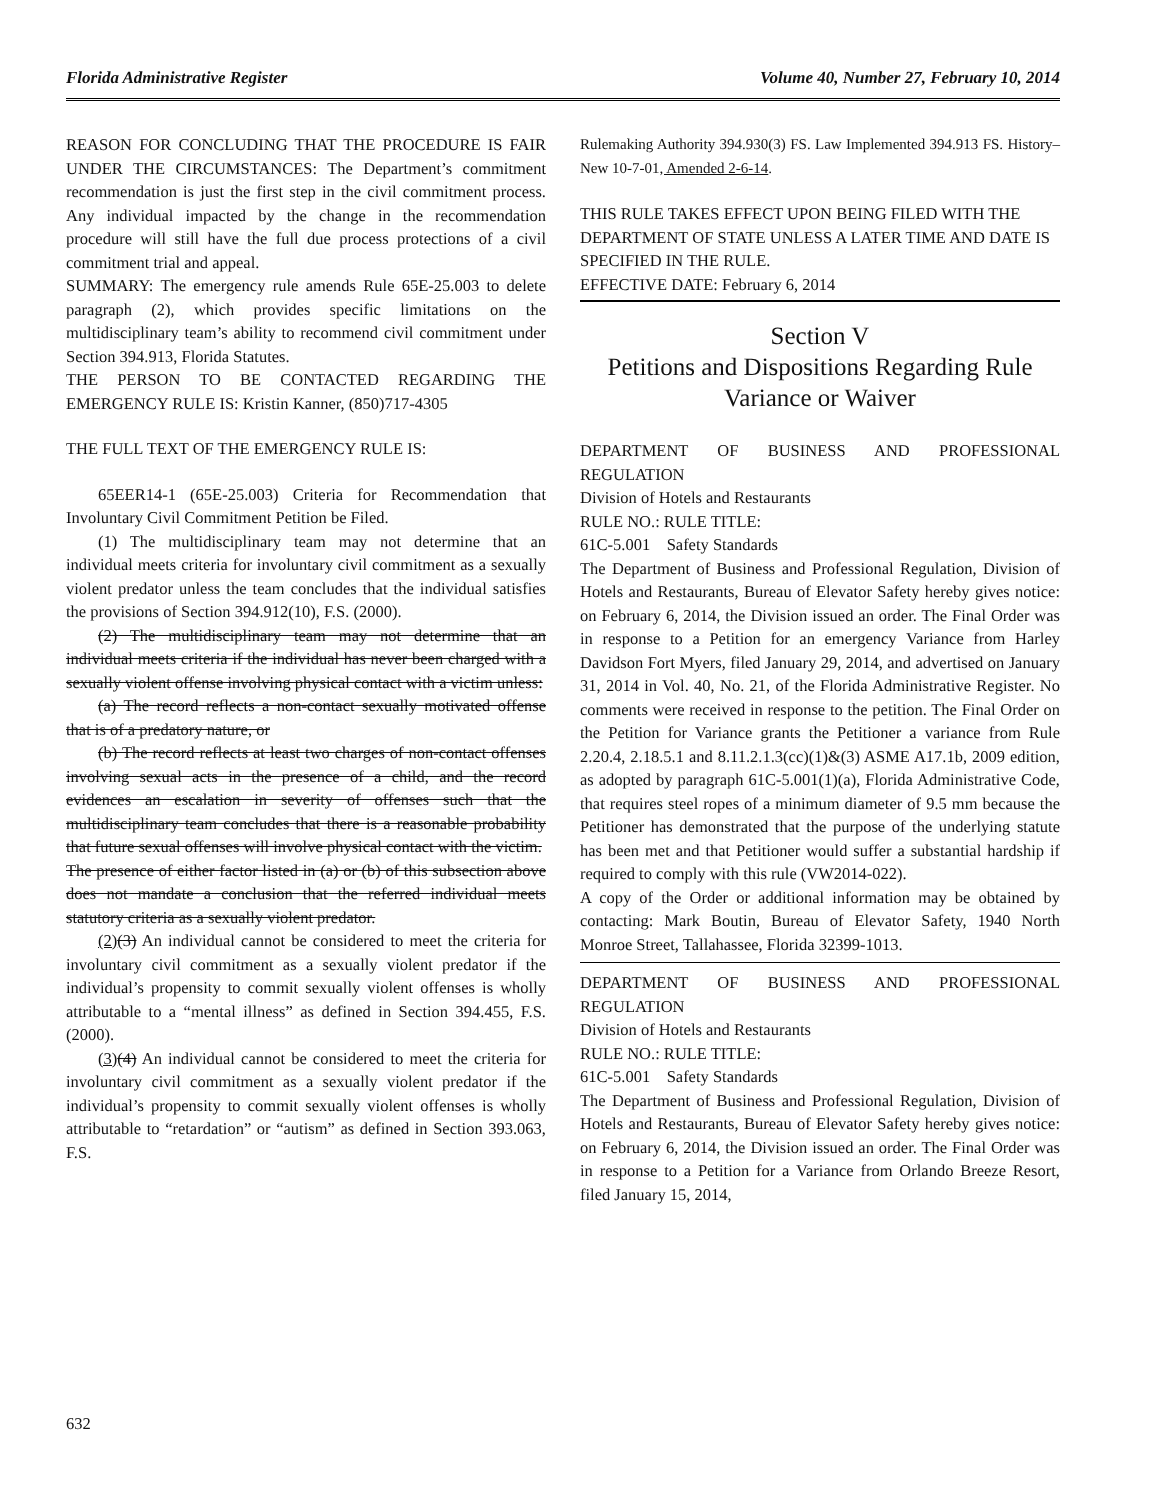Florida Administrative Register Volume 40, Number 27, February 10, 2014
REASON FOR CONCLUDING THAT THE PROCEDURE IS FAIR UNDER THE CIRCUMSTANCES: The Department’s commitment recommendation is just the first step in the civil commitment process. Any individual impacted by the change in the recommendation procedure will still have the full due process protections of a civil commitment trial and appeal.
SUMMARY: The emergency rule amends Rule 65E-25.003 to delete paragraph (2), which provides specific limitations on the multidisciplinary team’s ability to recommend civil commitment under Section 394.913, Florida Statutes.
THE PERSON TO BE CONTACTED REGARDING THE EMERGENCY RULE IS: Kristin Kanner, (850)717-4305
THE FULL TEXT OF THE EMERGENCY RULE IS:
65EER14-1 (65E-25.003) Criteria for Recommendation that Involuntary Civil Commitment Petition be Filed.
(1) The multidisciplinary team may not determine that an individual meets criteria for involuntary civil commitment as a sexually violent predator unless the team concludes that the individual satisfies the provisions of Section 394.912(10), F.S. (2000).
(2) The multidisciplinary team may not determine that an individual meets criteria if the individual has never been charged with a sexually violent offense involving physical contact with a victim unless:
(a) The record reflects a non-contact sexually motivated offense that is of a predatory nature, or
(b) The record reflects at least two charges of non-contact offenses involving sexual acts in the presence of a child, and the record evidences an escalation in severity of offenses such that the multidisciplinary team concludes that there is a reasonable probability that future sexual offenses will involve physical contact with the victim.
The presence of either factor listed in (a) or (b) of this subsection above does not mandate a conclusion that the referred individual meets statutory criteria as a sexually violent predator.
(2)(3) An individual cannot be considered to meet the criteria for involuntary civil commitment as a sexually violent predator if the individual’s propensity to commit sexually violent offenses is wholly attributable to a “mental illness” as defined in Section 394.455, F.S. (2000).
(3)(4) An individual cannot be considered to meet the criteria for involuntary civil commitment as a sexually violent predator if the individual’s propensity to commit sexually violent offenses is wholly attributable to “retardation” or “autism” as defined in Section 393.063, F.S.
Rulemaking Authority 394.930(3) FS. Law Implemented 394.913 FS. History–New 10-7-01, Amended 2-6-14.
THIS RULE TAKES EFFECT UPON BEING FILED WITH THE DEPARTMENT OF STATE UNLESS A LATER TIME AND DATE IS SPECIFIED IN THE RULE.
EFFECTIVE DATE: February 6, 2014
Section V
Petitions and Dispositions Regarding Rule Variance or Waiver
DEPARTMENT OF BUSINESS AND PROFESSIONAL REGULATION
Division of Hotels and Restaurants
RULE NO.: RULE TITLE:
61C-5.001 Safety Standards
The Department of Business and Professional Regulation, Division of Hotels and Restaurants, Bureau of Elevator Safety hereby gives notice: on February 6, 2014, the Division issued an order. The Final Order was in response to a Petition for an emergency Variance from Harley Davidson Fort Myers, filed January 29, 2014, and advertised on January 31, 2014 in Vol. 40, No. 21, of the Florida Administrative Register. No comments were received in response to the petition. The Final Order on the Petition for Variance grants the Petitioner a variance from Rule 2.20.4, 2.18.5.1 and 8.11.2.1.3(cc)(1)&(3) ASME A17.1b, 2009 edition, as adopted by paragraph 61C-5.001(1)(a), Florida Administrative Code, that requires steel ropes of a minimum diameter of 9.5 mm because the Petitioner has demonstrated that the purpose of the underlying statute has been met and that Petitioner would suffer a substantial hardship if required to comply with this rule (VW2014-022).
A copy of the Order or additional information may be obtained by contacting: Mark Boutin, Bureau of Elevator Safety, 1940 North Monroe Street, Tallahassee, Florida 32399-1013.
DEPARTMENT OF BUSINESS AND PROFESSIONAL REGULATION
Division of Hotels and Restaurants
RULE NO.: RULE TITLE:
61C-5.001 Safety Standards
The Department of Business and Professional Regulation, Division of Hotels and Restaurants, Bureau of Elevator Safety hereby gives notice: on February 6, 2014, the Division issued an order. The Final Order was in response to a Petition for a Variance from Orlando Breeze Resort, filed January 15, 2014,
632